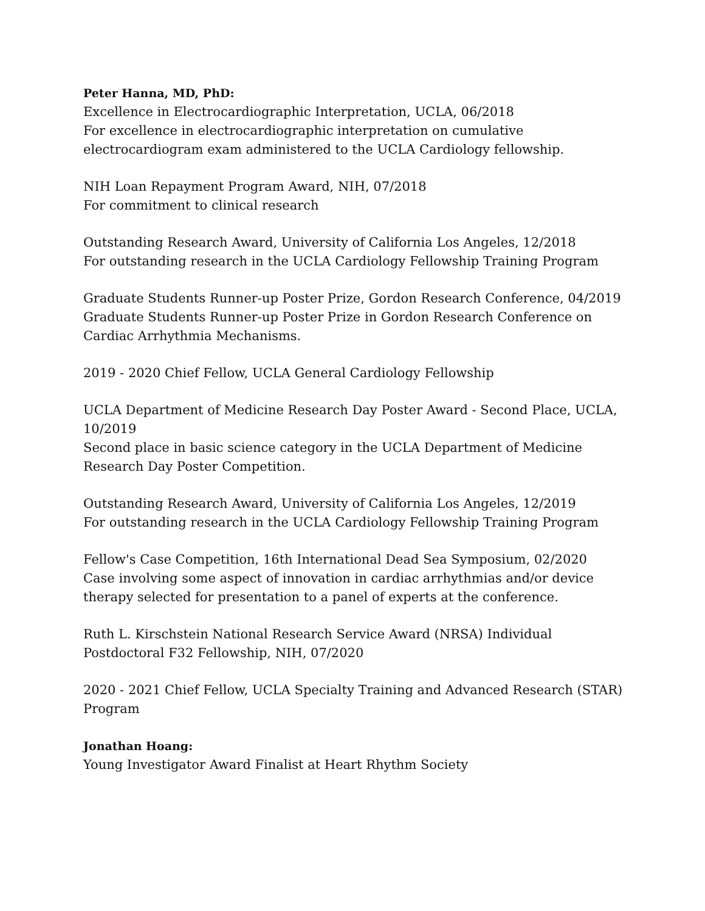Peter Hanna, MD, PhD:
Excellence in Electrocardiographic Interpretation, UCLA, 06/2018
For excellence in electrocardiographic interpretation on cumulative electrocardiogram exam administered to the UCLA Cardiology fellowship.
NIH Loan Repayment Program Award, NIH, 07/2018
For commitment to clinical research
Outstanding Research Award, University of California Los Angeles, 12/2018
For outstanding research in the UCLA Cardiology Fellowship Training Program
Graduate Students Runner-up Poster Prize, Gordon Research Conference, 04/2019
Graduate Students Runner-up Poster Prize in Gordon Research Conference on Cardiac Arrhythmia Mechanisms.
2019 - 2020 Chief Fellow, UCLA General Cardiology Fellowship
UCLA Department of Medicine Research Day Poster Award - Second Place, UCLA, 10/2019
Second place in basic science category in the UCLA Department of Medicine Research Day Poster Competition.
Outstanding Research Award, University of California Los Angeles, 12/2019
For outstanding research in the UCLA Cardiology Fellowship Training Program
Fellow's Case Competition, 16th International Dead Sea Symposium, 02/2020
Case involving some aspect of innovation in cardiac arrhythmias and/or device therapy selected for presentation to a panel of experts at the conference.
Ruth L. Kirschstein National Research Service Award (NRSA) Individual Postdoctoral F32 Fellowship, NIH, 07/2020
2020 - 2021 Chief Fellow, UCLA Specialty Training and Advanced Research (STAR) Program
Jonathan Hoang:
Young Investigator Award Finalist at Heart Rhythm Society